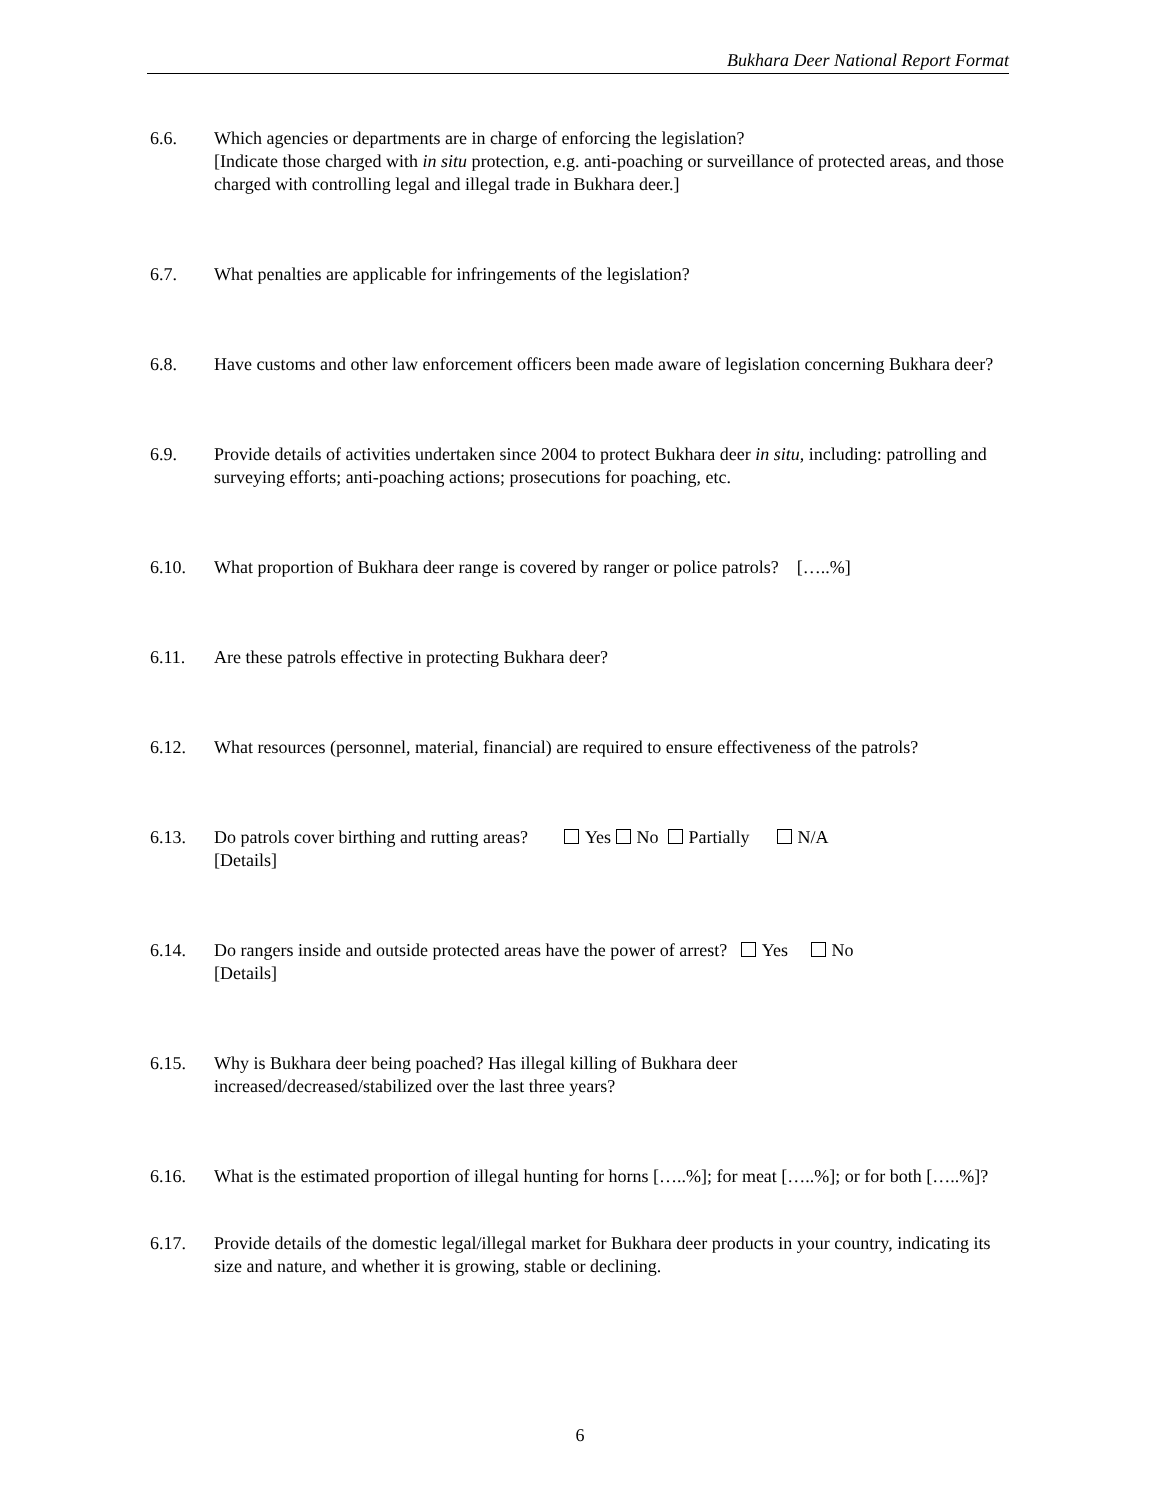Bukhara Deer National Report Format
6.6. Which agencies or departments are in charge of enforcing the legislation?
[Indicate those charged with in situ protection, e.g. anti-poaching or surveillance of protected areas, and those charged with controlling legal and illegal trade in Bukhara deer.]
6.7. What penalties are applicable for infringements of the legislation?
6.8. Have customs and other law enforcement officers been made aware of legislation concerning Bukhara deer?
6.9. Provide details of activities undertaken since 2004 to protect Bukhara deer in situ, including: patrolling and surveying efforts; anti-poaching actions; prosecutions for poaching, etc.
6.10. What proportion of Bukhara deer range is covered by ranger or police patrols? […..%]
6.11. Are these patrols effective in protecting Bukhara deer?
6.12. What resources (personnel, material, financial) are required to ensure effectiveness of the patrols?
6.13. Do patrols cover birthing and rutting areas? Yes No Partially N/A
[Details]
6.14. Do rangers inside and outside protected areas have the power of arrest? Yes No
[Details]
6.15. Why is Bukhara deer being poached? Has illegal killing of Bukhara deer
increased/decreased/stabilized over the last three years?
6.16. What is the estimated proportion of illegal hunting for horns […..%]; for meat […..%]; or for both […..%]?
6.17. Provide details of the domestic legal/illegal market for Bukhara deer products in your country, indicating its size and nature, and whether it is growing, stable or declining.
6